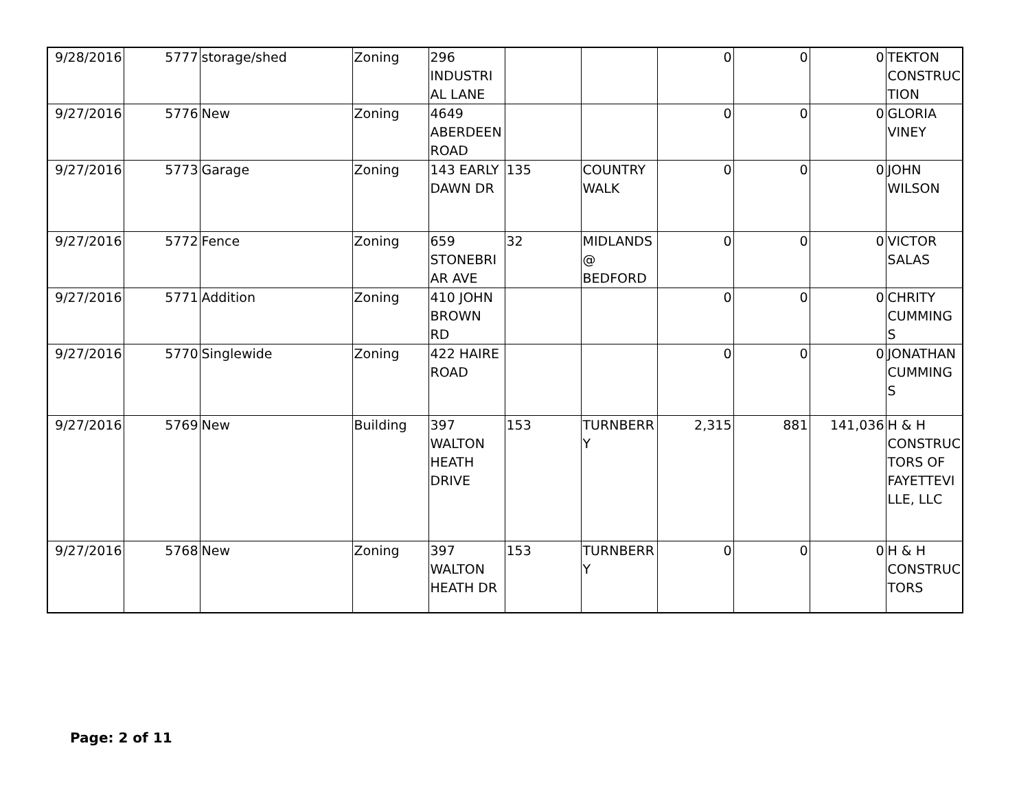| 9/28/2016 | 5777 | storage/shed | Zoning | 296 INDUSTRI AL LANE | | | 0 | 0 | 0 | TEKTON CONSTRUC TION |
| 9/27/2016 | 5776 | New | Zoning | 4649 ABERDEEN ROAD | | | 0 | 0 | 0 | GLORIA VINEY |
| 9/27/2016 | 5773 | Garage | Zoning | 143 EARLY DAWN DR | 135 | COUNTRY WALK | 0 | 0 | 0 | JOHN WILSON |
| 9/27/2016 | 5772 | Fence | Zoning | 659 STONEBRI AR AVE | 32 | MIDLANDS @ BEDFORD | 0 | 0 | 0 | VICTOR SALAS |
| 9/27/2016 | 5771 | Addition | Zoning | 410 JOHN BROWN RD | | | 0 | 0 | 0 | CHRITY CUMMING S |
| 9/27/2016 | 5770 | Singlewide | Zoning | 422 HAIRE ROAD | | | 0 | 0 | 0 | JONATHAN CUMMING S |
| 9/27/2016 | 5769 | New | Building | 397 WALTON HEATH DRIVE | 153 | TURNBERR Y | 2,315 | 881 | 141,036 | H & H CONSTRUC TORS OF FAYETTEVI LLE, LLC |
| 9/27/2016 | 5768 | New | Zoning | 397 WALTON HEATH DR | 153 | TURNBERR Y | 0 | 0 | 0 | H & H CONSTRUC TORS |
Page: 2 of 11